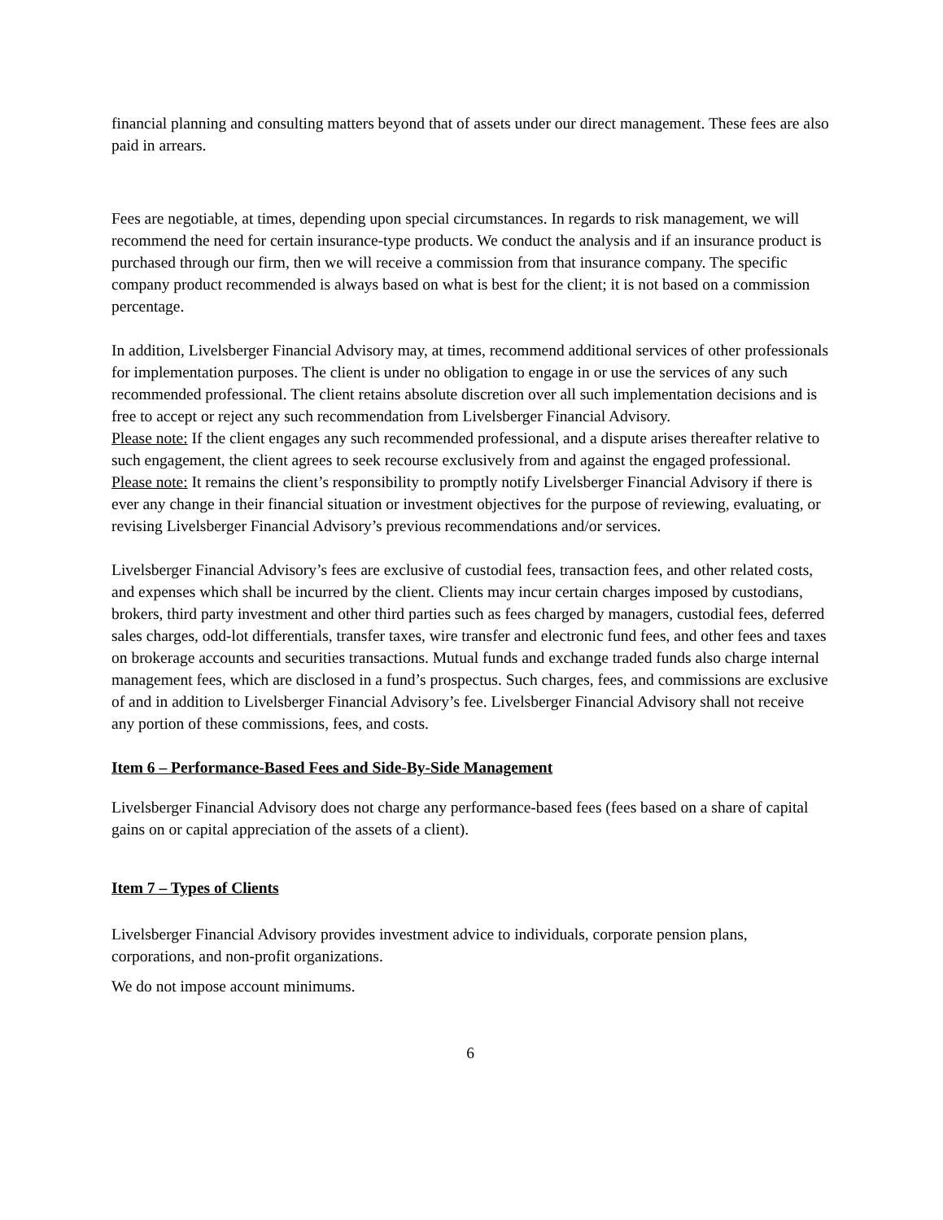financial planning and consulting matters beyond that of assets under our direct management. These fees are also paid in arrears.
Fees are negotiable, at times, depending upon special circumstances. In regards to risk management, we will recommend the need for certain insurance-type products. We conduct the analysis and if an insurance product is purchased through our firm, then we will receive a commission from that insurance company. The specific company product recommended is always based on what is best for the client; it is not based on a commission percentage.
In addition, Livelsberger Financial Advisory may, at times, recommend additional services of other professionals for implementation purposes. The client is under no obligation to engage in or use the services of any such recommended professional. The client retains absolute discretion over all such implementation decisions and is free to accept or reject any such recommendation from Livelsberger Financial Advisory.
Please note: If the client engages any such recommended professional, and a dispute arises thereafter relative to such engagement, the client agrees to seek recourse exclusively from and against the engaged professional.
Please note: It remains the client’s responsibility to promptly notify Livelsberger Financial Advisory if there is ever any change in their financial situation or investment objectives for the purpose of reviewing, evaluating, or revising Livelsberger Financial Advisory’s previous recommendations and/or services.
Livelsberger Financial Advisory’s fees are exclusive of custodial fees, transaction fees, and other related costs, and expenses which shall be incurred by the client. Clients may incur certain charges imposed by custodians, brokers, third party investment and other third parties such as fees charged by managers, custodial fees, deferred sales charges, odd-lot differentials, transfer taxes, wire transfer and electronic fund fees, and other fees and taxes on brokerage accounts and securities transactions. Mutual funds and exchange traded funds also charge internal management fees, which are disclosed in a fund’s prospectus. Such charges, fees, and commissions are exclusive of and in addition to Livelsberger Financial Advisory’s fee. Livelsberger Financial Advisory shall not receive any portion of these commissions, fees, and costs.
Item 6 – Performance-Based Fees and Side-By-Side Management
Livelsberger Financial Advisory does not charge any performance-based fees (fees based on a share of capital gains on or capital appreciation of the assets of a client).
Item 7 – Types of Clients
Livelsberger Financial Advisory provides investment advice to individuals, corporate pension plans, corporations, and non-profit organizations.
We do not impose account minimums.
6